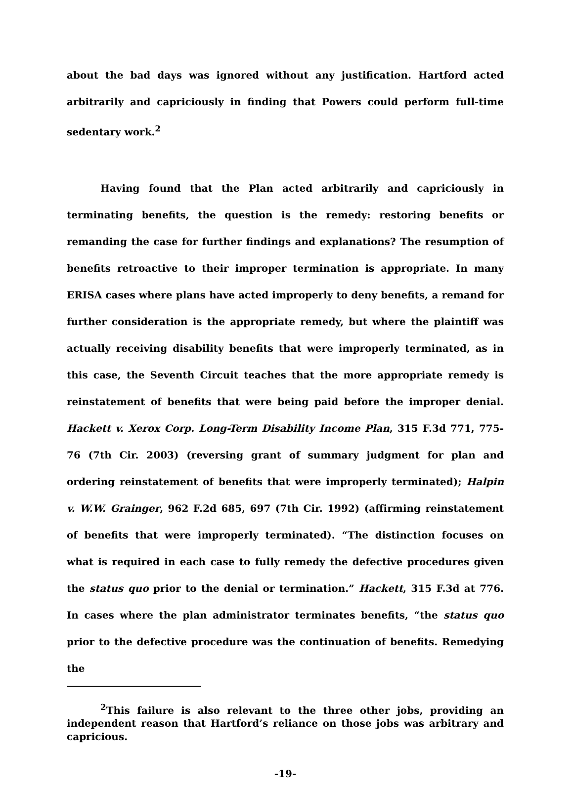about the bad days was ignored without any justification. Hartford acted arbitrarily and capriciously in finding that Powers could perform full-time sedentary work.<sup>2</sup>
Having found that the Plan acted arbitrarily and capriciously in terminating benefits, the question is the remedy: restoring benefits or remanding the case for further findings and explanations? The resumption of benefits retroactive to their improper termination is appropriate. In many ERISA cases where plans have acted improperly to deny benefits, a remand for further consideration is the appropriate remedy, but where the plaintiff was actually receiving disability benefits that were improperly terminated, as in this case, the Seventh Circuit teaches that the more appropriate remedy is reinstatement of benefits that were being paid before the improper denial. Hackett v. Xerox Corp. Long-Term Disability Income Plan, 315 F.3d 771, 775-76 (7th Cir. 2003) (reversing grant of summary judgment for plan and ordering reinstatement of benefits that were improperly terminated); Halpin v. W.W. Grainger, 962 F.2d 685, 697 (7th Cir. 1992) (affirming reinstatement of benefits that were improperly terminated). “The distinction focuses on what is required in each case to fully remedy the defective procedures given the status quo prior to the denial or termination.” Hackett, 315 F.3d at 776. In cases where the plan administrator terminates benefits, “the status quo prior to the defective procedure was the continuation of benefits. Remedying the
<sup>2</sup> This failure is also relevant to the three other jobs, providing an independent reason that Hartford’s reliance on those jobs was arbitrary and capricious.
-19-